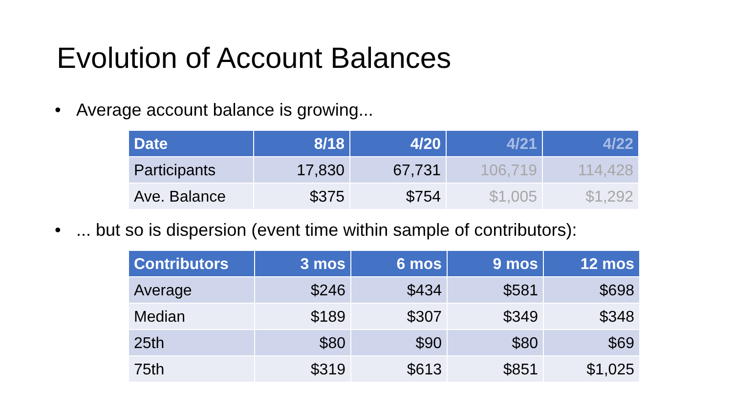Evolution of Account Balances
• Average account balance is growing...
| Date | 8/18 | 4/20 | 4/21 | 4/22 |
| --- | --- | --- | --- | --- |
| Participants | 17,830 | 67,731 | 106,719 | 114,428 |
| Ave. Balance | $375 | $754 | $1,005 | $1,292 |
•... but so is dispersion (event time within sample of contributors):
| Contributors | 3 mos | 6 mos | 9 mos | 12 mos |
| --- | --- | --- | --- | --- |
| Average | $246 | $434 | $581 | $698 |
| Median | $189 | $307 | $349 | $348 |
| 25th | $80 | $90 | $80 | $69 |
| 75th | $319 | $613 | $851 | $1,025 |